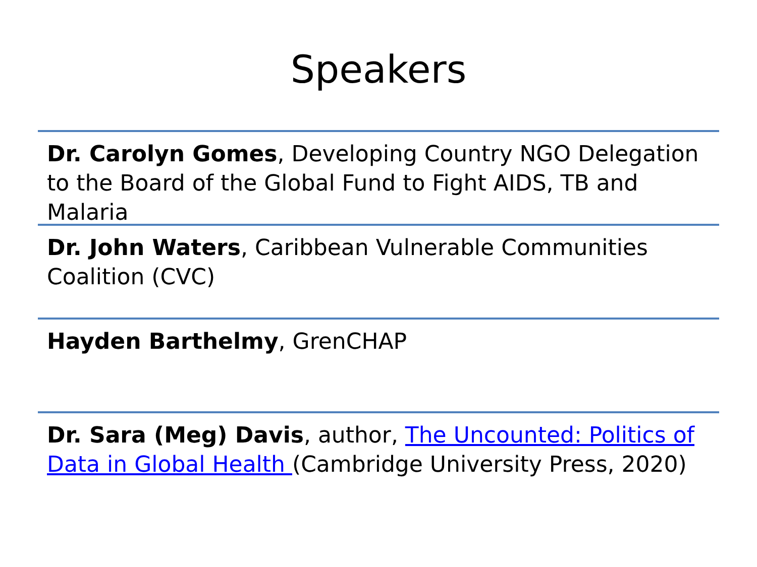Speakers
Dr. Carolyn Gomes, Developing Country NGO Delegation to the Board of the Global Fund to Fight AIDS, TB and Malaria
Dr. John Waters, Caribbean Vulnerable Communities Coalition (CVC)
Hayden Barthelmy, GrenCHAP
Dr. Sara (Meg) Davis, author, The Uncounted: Politics of Data in Global Health (Cambridge University Press, 2020)